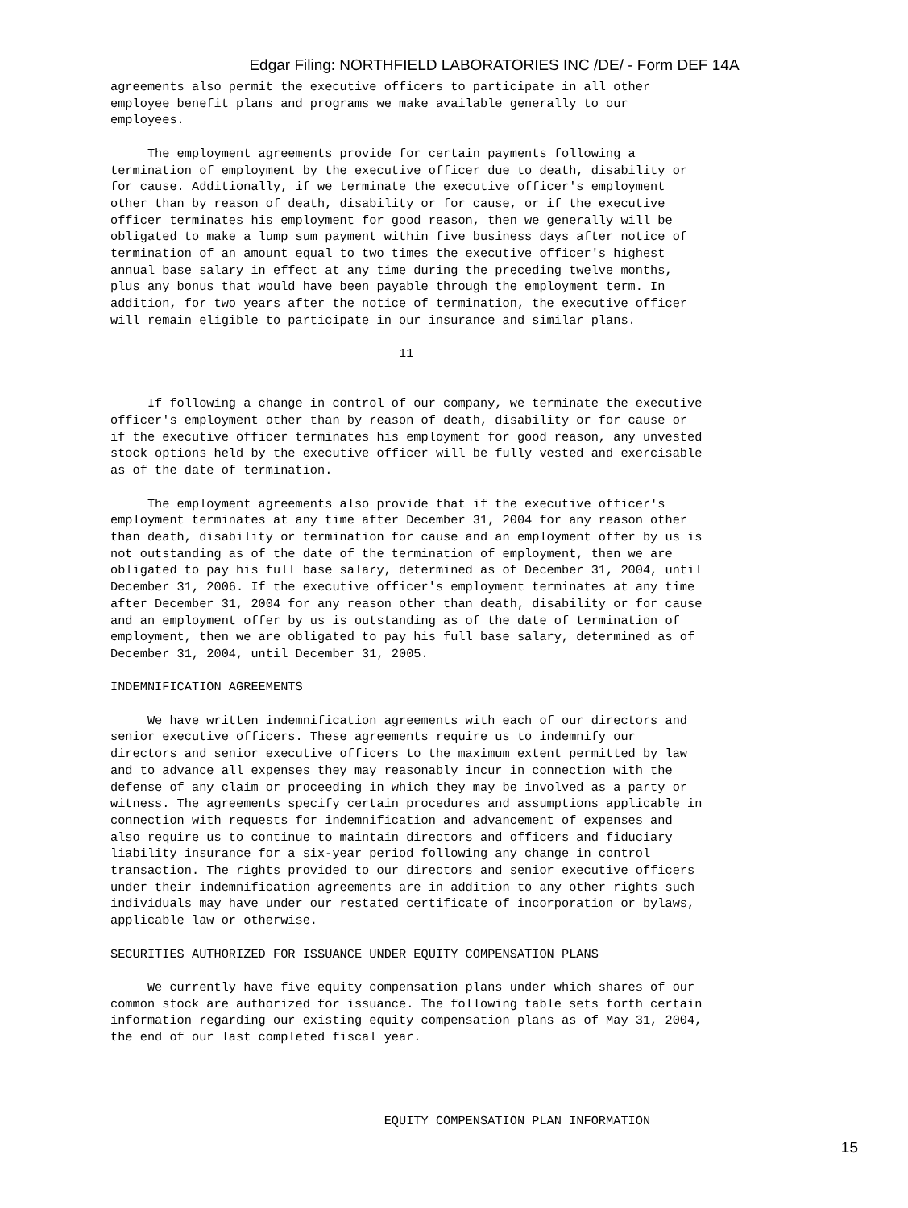Edgar Filing: NORTHFIELD LABORATORIES INC /DE/ - Form DEF 14A
agreements also permit the executive officers to participate in all other
employee benefit plans and programs we make available generally to our
employees.

     The employment agreements provide for certain payments following a
termination of employment by the executive officer due to death, disability or
for cause. Additionally, if we terminate the executive officer's employment
other than by reason of death, disability or for cause, or if the executive
officer terminates his employment for good reason, then we generally will be
obligated to make a lump sum payment within five business days after notice of
termination of an amount equal to two times the executive officer's highest
annual base salary in effect at any time during the preceding twelve months,
plus any bonus that would have been payable through the employment term. In
addition, for two years after the notice of termination, the executive officer
will remain eligible to participate in our insurance and similar plans.

                                       11


     If following a change in control of our company, we terminate the executive
officer's employment other than by reason of death, disability or for cause or
if the executive officer terminates his employment for good reason, any unvested
stock options held by the executive officer will be fully vested and exercisable
as of the date of termination.

     The employment agreements also provide that if the executive officer's
employment terminates at any time after December 31, 2004 for any reason other
than death, disability or termination for cause and an employment offer by us is
not outstanding as of the date of the termination of employment, then we are
obligated to pay his full base salary, determined as of December 31, 2004, until
December 31, 2006. If the executive officer's employment terminates at any time
after December 31, 2004 for any reason other than death, disability or for cause
and an employment offer by us is outstanding as of the date of termination of
employment, then we are obligated to pay his full base salary, determined as of
December 31, 2004, until December 31, 2005.

INDEMNIFICATION AGREEMENTS

     We have written indemnification agreements with each of our directors and
senior executive officers. These agreements require us to indemnify our
directors and senior executive officers to the maximum extent permitted by law
and to advance all expenses they may reasonably incur in connection with the
defense of any claim or proceeding in which they may be involved as a party or
witness. The agreements specify certain procedures and assumptions applicable in
connection with requests for indemnification and advancement of expenses and
also require us to continue to maintain directors and officers and fiduciary
liability insurance for a six-year period following any change in control
transaction. The rights provided to our directors and senior executive officers
under their indemnification agreements are in addition to any other rights such
individuals may have under our restated certificate of incorporation or bylaws,
applicable law or otherwise.

SECURITIES AUTHORIZED FOR ISSUANCE UNDER EQUITY COMPENSATION PLANS

     We currently have five equity compensation plans under which shares of our
common stock are authorized for issuance. The following table sets forth certain
information regarding our existing equity compensation plans as of May 31, 2004,
the end of our last completed fiscal year.




                                     EQUITY COMPENSATION PLAN INFORMATION
15